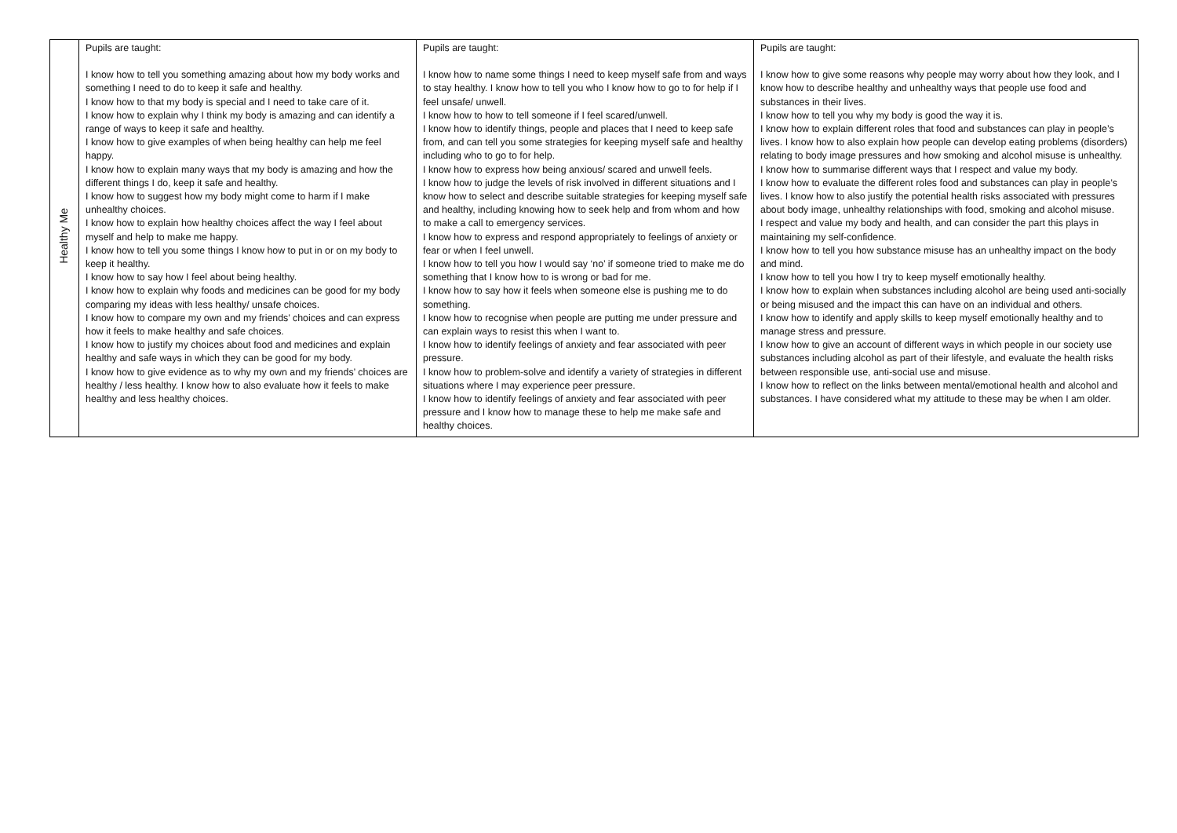| Healthy Me | Pupils are taught: I know how to tell you something amazing about how my body works and something I need to do to keep it safe and healthy. I know how to that my body is special and I need to take care of it. I know how to explain why I think my body is amazing and can identify a range of ways to keep it safe and healthy. I know how to give examples of when being healthy can help me feel happy. I know how to explain many ways that my body is amazing and how the different things I do, keep it safe and healthy. I know how to suggest how my body might come to harm if I make unhealthy choices. I know how to explain how healthy choices affect the way I feel about myself and help to make me happy. I know how to tell you some things I know how to put in or on my body to keep it healthy. I know how to say how I feel about being healthy. I know how to explain why foods and medicines can be good for my body comparing my ideas with less healthy/ unsafe choices. I know how to compare my own and my friends’ choices and can express how it feels to make healthy and safe choices. I know how to justify my choices about food and medicines and explain healthy and safe ways in which they can be good for my body. I know how to give evidence as to why my own and my friends’ choices are healthy / less healthy. I know how to also evaluate how it feels to make healthy and less healthy choices. | Pupils are taught: I know how to name some things I need to keep myself safe from and ways to stay healthy. I know how to tell you who I know how to go to for help if I feel unsafe/ unwell. I know how to how to tell someone if I feel scared/unwell. I know how to identify things, people and places that I need to keep safe from, and can tell you some strategies for keeping myself safe and healthy including who to go to for help. I know how to express how being anxious/ scared and unwell feels. I know how to judge the levels of risk involved in different situations and I know how to select and describe suitable strategies for keeping myself safe and healthy, including knowing how to seek help and from whom and how to make a call to emergency services. I know how to express and respond appropriately to feelings of anxiety or fear or when I feel unwell. I know how to tell you how I would say ‘no’ if someone tried to make me do something that I know how to is wrong or bad for me. I know how to say how it feels when someone else is pushing me to do something. I know how to recognise when people are putting me under pressure and can explain ways to resist this when I want to. I know how to identify feelings of anxiety and fear associated with peer pressure. I know how to problem-solve and identify a variety of strategies in different situations where I may experience peer pressure. I know how to identify feelings of anxiety and fear associated with peer pressure and I know how to manage these to help me make safe and healthy choices. | Pupils are taught: I know how to give some reasons why people may worry about how they look, and I know how to describe healthy and unhealthy ways that people use food and substances in their lives. I know how to tell you why my body is good the way it is. I know how to explain different roles that food and substances can play in people’s lives. I know how to also explain how people can develop eating problems (disorders) relating to body image pressures and how smoking and alcohol misuse is unhealthy. I know how to summarise different ways that I respect and value my body. I know how to evaluate the different roles food and substances can play in people’s lives. I know how to also justify the potential health risks associated with pressures about body image, unhealthy relationships with food, smoking and alcohol misuse. I respect and value my body and health, and can consider the part this plays in maintaining my self-confidence. I know how to tell you how substance misuse has an unhealthy impact on the body and mind. I know how to tell you how I try to keep myself emotionally healthy. I know how to explain when substances including alcohol are being used anti-socially or being misused and the impact this can have on an individual and others. I know how to identify and apply skills to keep myself emotionally healthy and to manage stress and pressure. I know how to give an account of different ways in which people in our society use substances including alcohol as part of their lifestyle, and evaluate the health risks between responsible use, anti-social use and misuse. I know how to reflect on the links between mental/emotional health and alcohol and substances. I have considered what my attitude to these may be when I am older. |